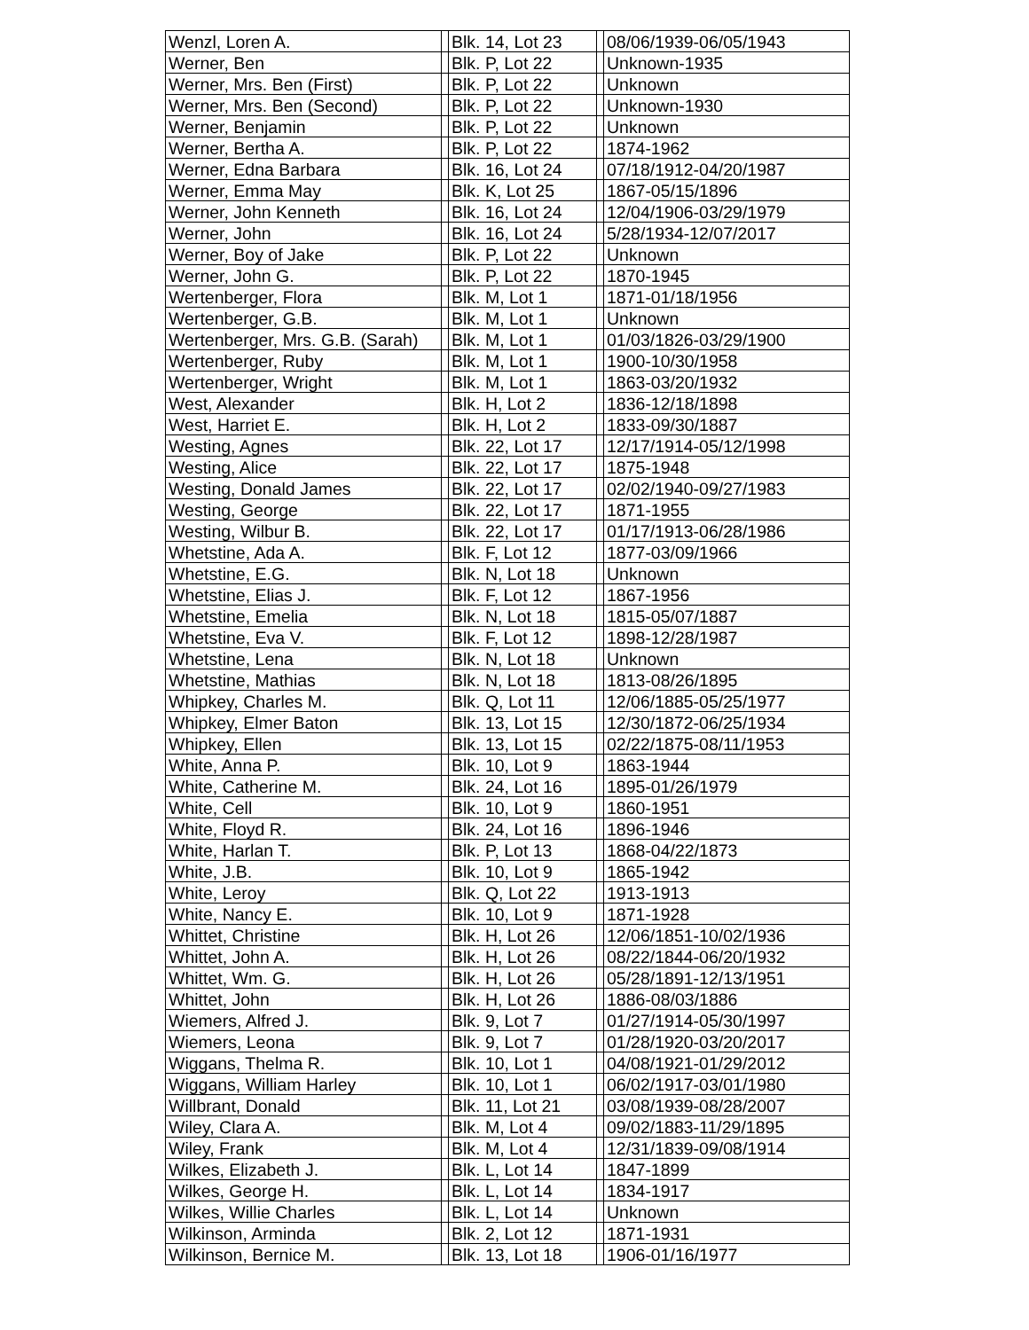| Wenzl, Loren A. | | Blk. 14, Lot 23 | | 08/06/1939-06/05/1943 |
| Werner, Ben | | Blk. P, Lot 22 | | Unknown-1935 |
| Werner, Mrs. Ben (First) | | Blk. P, Lot 22 | | Unknown |
| Werner, Mrs. Ben (Second) | | Blk. P, Lot 22 | | Unknown-1930 |
| Werner, Benjamin | | Blk. P, Lot 22 | | Unknown |
| Werner, Bertha A. | | Blk. P, Lot 22 | | 1874-1962 |
| Werner, Edna Barbara | | Blk. 16, Lot 24 | | 07/18/1912-04/20/1987 |
| Werner, Emma May | | Blk. K, Lot 25 | | 1867-05/15/1896 |
| Werner, John Kenneth | | Blk. 16, Lot 24 | | 12/04/1906-03/29/1979 |
| Werner, John | | Blk. 16, Lot 24 | | 5/28/1934-12/07/2017 |
| Werner, Boy of Jake | | Blk. P, Lot 22 | | Unknown |
| Werner, John G. | | Blk. P, Lot 22 | | 1870-1945 |
| Wertenberger, Flora | | Blk. M, Lot 1 | | 1871-01/18/1956 |
| Wertenberger, G.B. | | Blk. M, Lot 1 | | Unknown |
| Wertenberger, Mrs. G.B. (Sarah) | | Blk. M, Lot 1 | | 01/03/1826-03/29/1900 |
| Wertenberger, Ruby | | Blk. M, Lot 1 | | 1900-10/30/1958 |
| Wertenberger, Wright | | Blk. M, Lot 1 | | 1863-03/20/1932 |
| West, Alexander | | Blk. H, Lot 2 | | 1836-12/18/1898 |
| West, Harriet E. | | Blk. H, Lot 2 | | 1833-09/30/1887 |
| Westing, Agnes | | Blk. 22, Lot 17 | | 12/17/1914-05/12/1998 |
| Westing, Alice | | Blk. 22, Lot 17 | | 1875-1948 |
| Westing, Donald James | | Blk. 22, Lot 17 | | 02/02/1940-09/27/1983 |
| Westing, George | | Blk. 22, Lot 17 | | 1871-1955 |
| Westing, Wilbur B. | | Blk. 22, Lot 17 | | 01/17/1913-06/28/1986 |
| Whetstine, Ada A. | | Blk. F, Lot 12 | | 1877-03/09/1966 |
| Whetstine, E.G. | | Blk. N, Lot 18 | | Unknown |
| Whetstine, Elias J. | | Blk. F, Lot 12 | | 1867-1956 |
| Whetstine, Emelia | | Blk. N, Lot 18 | | 1815-05/07/1887 |
| Whetstine, Eva V. | | Blk. F, Lot 12 | | 1898-12/28/1987 |
| Whetstine, Lena | | Blk. N, Lot 18 | | Unknown |
| Whetstine, Mathias | | Blk. N, Lot 18 | | 1813-08/26/1895 |
| Whipkey, Charles M. | | Blk. Q, Lot 11 | | 12/06/1885-05/25/1977 |
| Whipkey, Elmer Baton | | Blk. 13, Lot 15 | | 12/30/1872-06/25/1934 |
| Whipkey, Ellen | | Blk. 13, Lot 15 | | 02/22/1875-08/11/1953 |
| White, Anna P. | | Blk. 10, Lot 9 | | 1863-1944 |
| White, Catherine M. | | Blk. 24, Lot 16 | | 1895-01/26/1979 |
| White, Cell | | Blk. 10, Lot 9 | | 1860-1951 |
| White, Floyd R. | | Blk. 24, Lot 16 | | 1896-1946 |
| White, Harlan T. | | Blk. P, Lot 13 | | 1868-04/22/1873 |
| White, J.B. | | Blk. 10, Lot 9 | | 1865-1942 |
| White, Leroy | | Blk. Q, Lot 22 | | 1913-1913 |
| White, Nancy E. | | Blk. 10, Lot 9 | | 1871-1928 |
| Whittet, Christine | | Blk. H, Lot 26 | | 12/06/1851-10/02/1936 |
| Whittet, John A. | | Blk. H, Lot 26 | | 08/22/1844-06/20/1932 |
| Whittet, Wm. G. | | Blk. H, Lot 26 | | 05/28/1891-12/13/1951 |
| Whittet, John | | Blk. H, Lot 26 | | 1886-08/03/1886 |
| Wiemers, Alfred J. | | Blk. 9, Lot 7 | | 01/27/1914-05/30/1997 |
| Wiemers, Leona | | Blk. 9, Lot 7 | | 01/28/1920-03/20/2017 |
| Wiggans, Thelma R. | | Blk. 10, Lot 1 | | 04/08/1921-01/29/2012 |
| Wiggans, William Harley | | Blk. 10, Lot 1 | | 06/02/1917-03/01/1980 |
| Willbrant, Donald | | Blk. 11, Lot 21 | | 03/08/1939-08/28/2007 |
| Wiley, Clara A. | | Blk. M, Lot 4 | | 09/02/1883-11/29/1895 |
| Wiley, Frank | | Blk. M, Lot 4 | | 12/31/1839-09/08/1914 |
| Wilkes, Elizabeth J. | | Blk. L, Lot 14 | | 1847-1899 |
| Wilkes, George H. | | Blk. L, Lot 14 | | 1834-1917 |
| Wilkes, Willie Charles | | Blk. L, Lot 14 | | Unknown |
| Wilkinson, Arminda | | Blk. 2, Lot 12 | | 1871-1931 |
| Wilkinson, Bernice M. | | Blk. 13, Lot 18 | | 1906-01/16/1977 |